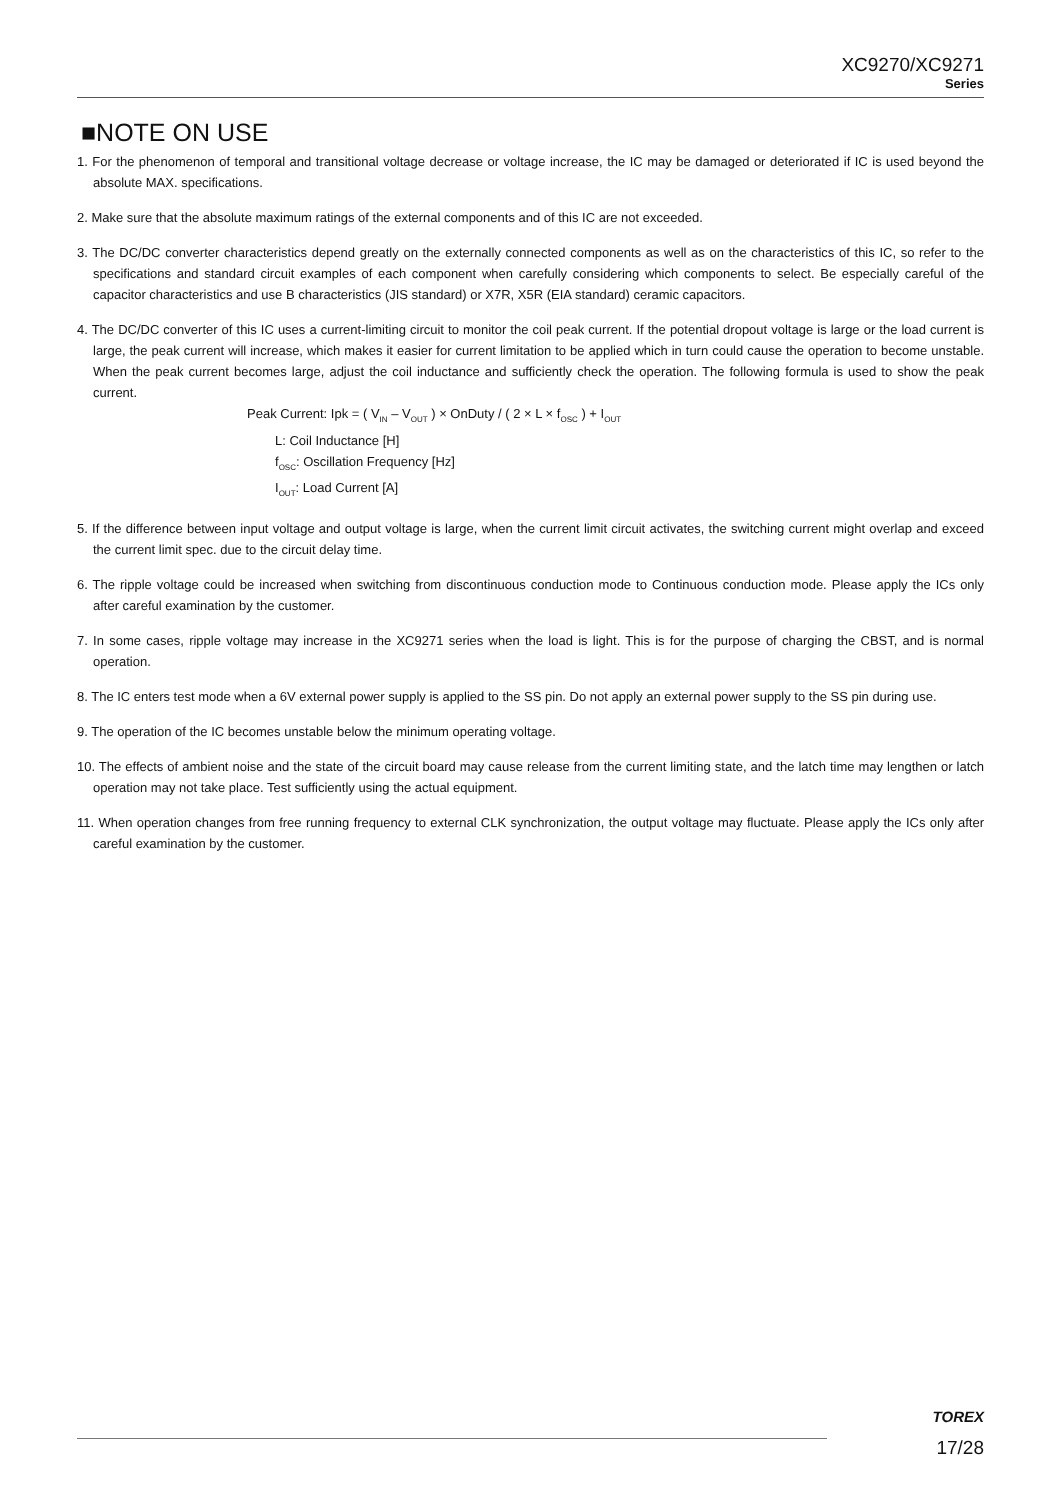XC9270/XC9271
Series
■NOTE ON USE
1. For the phenomenon of temporal and transitional voltage decrease or voltage increase, the IC may be damaged or deteriorated if IC is used beyond the absolute MAX. specifications.
2. Make sure that the absolute maximum ratings of the external components and of this IC are not exceeded.
3. The DC/DC converter characteristics depend greatly on the externally connected components as well as on the characteristics of this IC, so refer to the specifications and standard circuit examples of each component when carefully considering which components to select. Be especially careful of the capacitor characteristics and use B characteristics (JIS standard) or X7R, X5R (EIA standard) ceramic capacitors.
4. The DC/DC converter of this IC uses a current-limiting circuit to monitor the coil peak current. If the potential dropout voltage is large or the load current is large, the peak current will increase, which makes it easier for current limitation to be applied which in turn could cause the operation to become unstable. When the peak current becomes large, adjust the coil inductance and sufficiently check the operation. The following formula is used to show the peak current.
Peak Current: Ipk = ( V<sub>IN</sub> – V<sub>OUT</sub> ) × OnDuty / ( 2 × L × f<sub>OSC</sub> ) + I<sub>OUT</sub>
L: Coil Inductance [H]
f<sub>OSC</sub>: Oscillation Frequency [Hz]
I<sub>OUT</sub>: Load Current [A]
5. If the difference between input voltage and output voltage is large, when the current limit circuit activates, the switching current might overlap and exceed the current limit spec. due to the circuit delay time.
6. The ripple voltage could be increased when switching from discontinuous conduction mode to Continuous conduction mode. Please apply the ICs only after careful examination by the customer.
7. In some cases, ripple voltage may increase in the XC9271 series when the load is light. This is for the purpose of charging the CBST, and is normal operation.
8. The IC enters test mode when a 6V external power supply is applied to the SS pin. Do not apply an external power supply to the SS pin during use.
9. The operation of the IC becomes unstable below the minimum operating voltage.
10. The effects of ambient noise and the state of the circuit board may cause release from the current limiting state, and the latch time may lengthen or latch operation may not take place. Test sufficiently using the actual equipment.
11. When operation changes from free running frequency to external CLK synchronization, the output voltage may fluctuate. Please apply the ICs only after careful examination by the customer.
TOREX
17/28